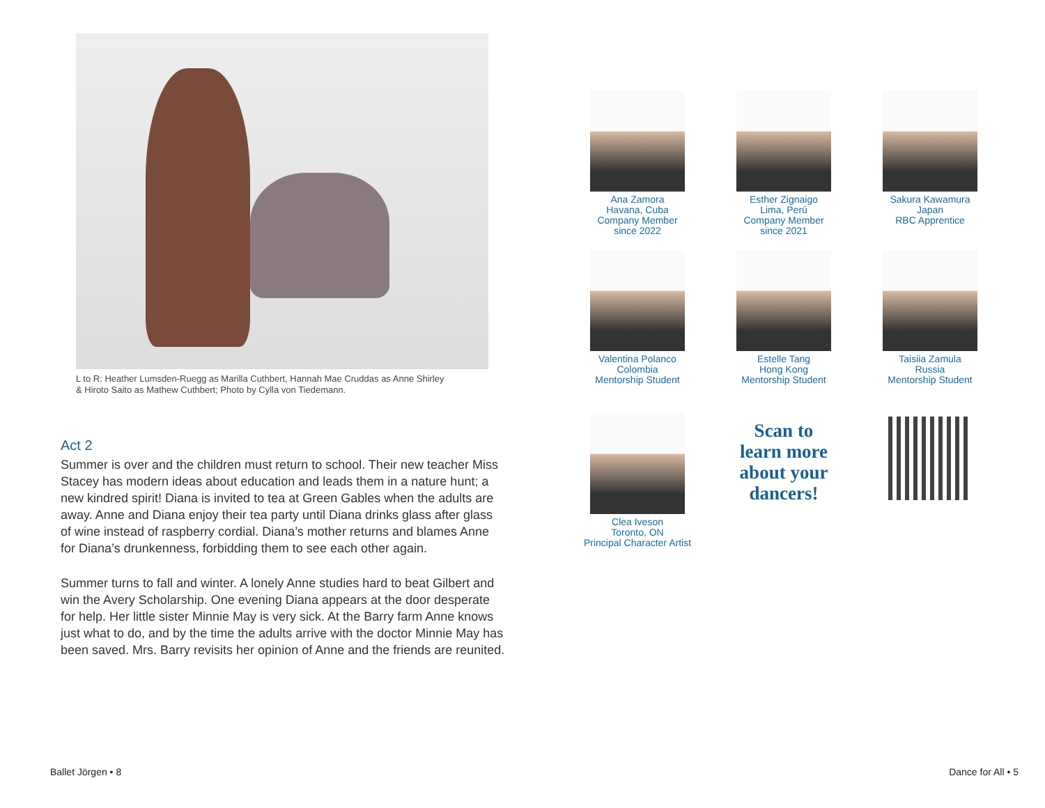L to R: Heather Lumsden-Ruegg as Marilla Cuthbert, Hannah Mae Cruddas as Anne Shirley
& Hiroto Saito as Mathew Cuthbert; Photo by Cylla von Tiedemann.
Act 2
Summer is over and the children must return to school. Their new teacher Miss Stacey has modern ideas about education and leads them in a nature hunt; a new kindred spirit! Diana is invited to tea at Green Gables when the adults are away. Anne and Diana enjoy their tea party until Diana drinks glass after glass of wine instead of raspberry cordial. Diana’s mother returns and blames Anne for Diana’s drunkenness, forbidding them to see each other again.
Summer turns to fall and winter. A lonely Anne studies hard to beat Gilbert and win the Avery Scholarship. One evening Diana appears at the door desperate for help. Her little sister Minnie May is very sick. At the Barry farm Anne knows just what to do, and by the time the adults arrive with the doctor Minnie May has been saved. Mrs. Barry revisits her opinion of Anne and the friends are reunited.
Ana Zamora
Havana, Cuba
Company Member
since 2022
Esther Zignaigo
Lima, Perú
Company Member
since 2021
Sakura Kawamura
Japan
RBC Apprentice
Valentina Polanco
Colombia
Mentorship Student
Estelle Tang
Hong Kong
Mentorship Student
Taisiia Zamula
Russia
Mentorship Student
Clea Iveson
Toronto, ON
Principal Character Artist
Scan to
learn more
about your
dancers!
Ballet Jörgen • 8 Dance for All • 5